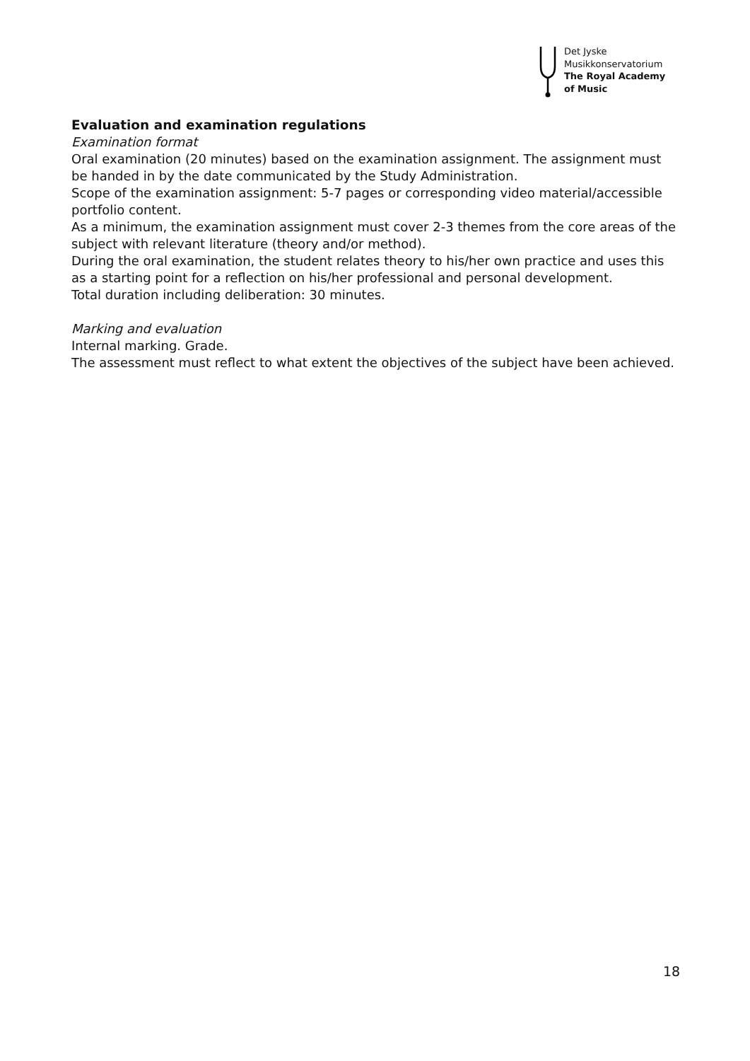Det Jyske
Musikkonservatorium
The Royal Academy
of Music
Evaluation and examination regulations
Examination format
Oral examination (20 minutes) based on the examination assignment. The assignment must be handed in by the date communicated by the Study Administration.
Scope of the examination assignment: 5-7 pages or corresponding video material/accessible portfolio content.
As a minimum, the examination assignment must cover 2-3 themes from the core areas of the subject with relevant literature (theory and/or method).
During the oral examination, the student relates theory to his/her own practice and uses this as a starting point for a reflection on his/her professional and personal development.
Total duration including deliberation: 30 minutes.
Marking and evaluation
Internal marking. Grade.
The assessment must reflect to what extent the objectives of the subject have been achieved.
18